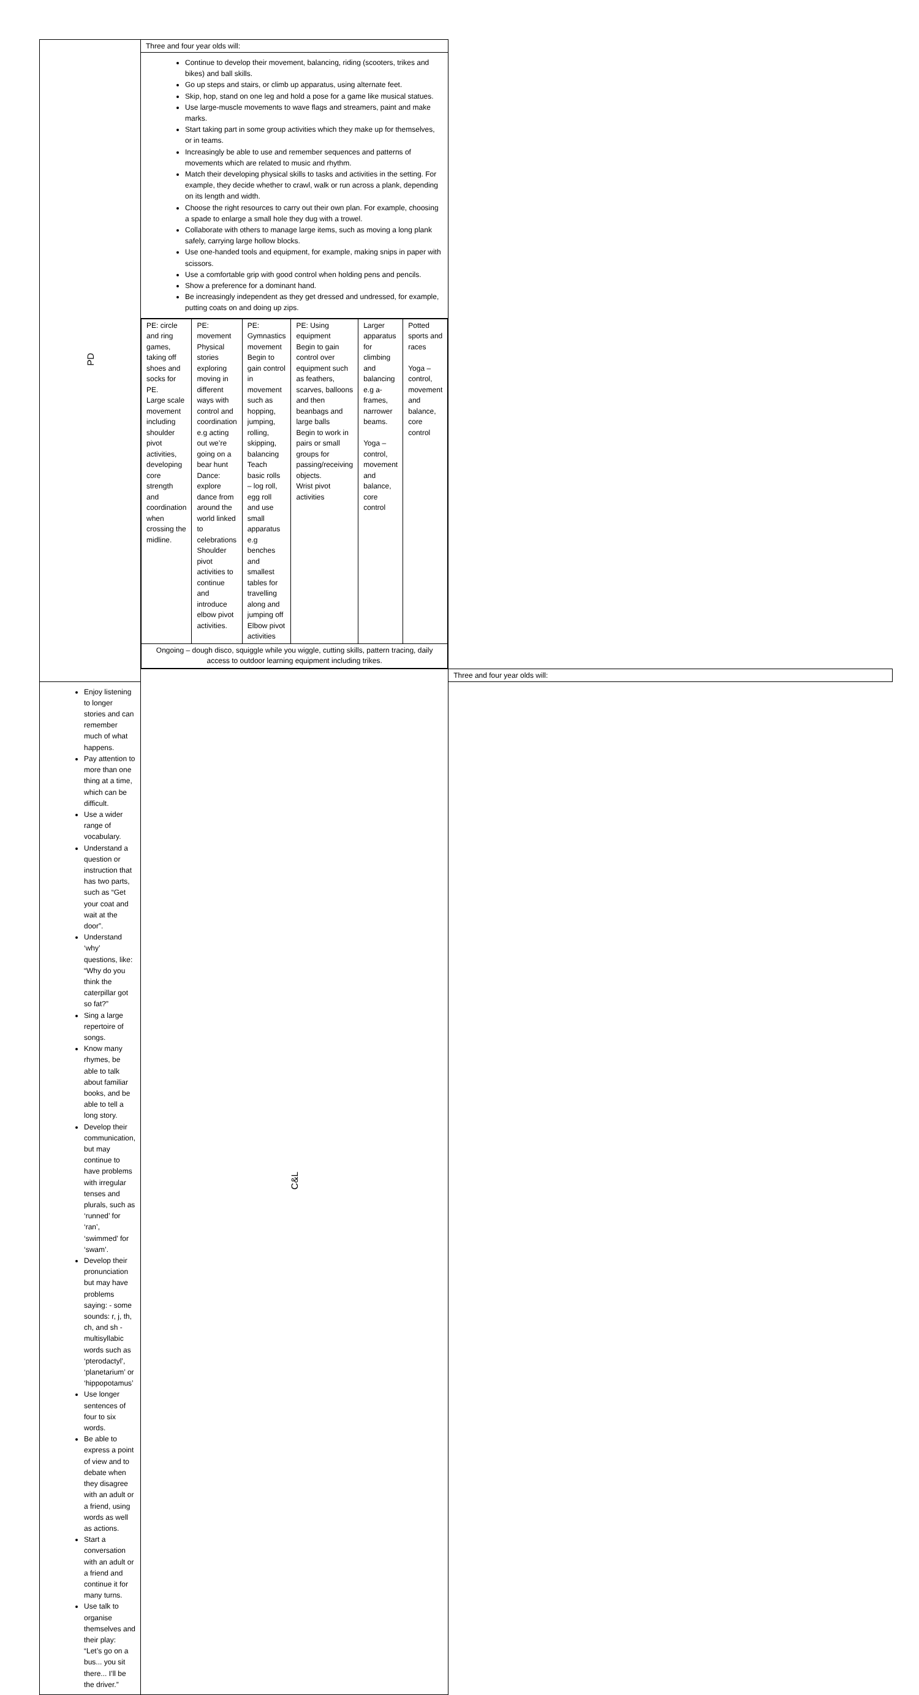| PD | Three and four year olds will: | |
| | Continue to develop their movement, balancing, riding (scooters, trikes and bikes) and ball skills. Go up steps and stairs, or climb up apparatus, using alternate feet. Skip, hop, stand on one leg and hold a pose for a game like musical statues. Use large-muscle movements to wave flags and streamers, paint and make marks. Start taking part in some group activities which they make up for themselves, or in teams. Increasingly be able to use and remember sequences and patterns of movements which are related to music and rhythm. Match their developing physical skills to tasks and activities in the setting. For example, they decide whether to crawl, walk or run across a plank, depending on its length and width. Choose the right resources to carry out their own plan. For example, choosing a spade to enlarge a small hole they dug with a trowel. Collaborate with others to manage large items, such as moving a long plank safely, carrying large hollow blocks. Use one-handed tools and equipment, for example, making snips in paper with scissors. Use a comfortable grip with good control when holding pens and pencils. Show a preference for a dominant hand. Be increasingly independent as they get dressed and undressed, for example, putting coats on and doing up zips. | |
| | / PE: circle and ring games, taking off shoes and socks for PE. Large scale movement including shoulder pivot activities, developing core strength and coordination when crossing the midline. / PE: movement Physical stories exploring moving in different ways with control and coordination e.g acting out we’re going on a bear hunt Dance: explore dance from around the world linked to celebrations Shoulder pivot activities to continue and introduce elbow pivot activities. / PE: Gymnastics movement Begin to gain control in movement such as hopping, jumping, rolling, skipping, balancing Teach basic rolls – log roll, egg roll and use small apparatus e.g benches and smallest tables for travelling along and jumping off Elbow pivot activities / PE: Using equipment Begin to gain control over equipment such as feathers, scarves, balloons and then beanbags and large balls Begin to work in pairs or small groups for passing/receiving objects. Wrist pivot activities / Larger apparatus for climbing and balancing e.g a-frames, narrower beams. Yoga – control, movement and balance, core control / Potted sports and races Yoga – control, movement and balance, core control / / Ongoing – dough disco, squiggle while you wiggle, cutting skills, pattern tracing, daily access to outdoor learning equipment including trikes. / / / / / / | |
| | C&L | Three and four year olds will: |
| Enjoy listening to longer stories and can remember much of what happens. Pay attention to more than one thing at a time, which can be difficult. Use a wider range of vocabulary. Understand a question or instruction that has two parts, such as “Get your coat and wait at the door”. Understand ‘why’ questions, like: “Why do you think the caterpillar got so fat?” Sing a large repertoire of songs. Know many rhymes, be able to talk about familiar books, and be able to tell a long story. Develop their communication, but may continue to have problems with irregular tenses and plurals, such as ‘runned’ for ‘ran’, ‘swimmed’ for ‘swam’. Develop their pronunciation but may have problems saying: - some sounds: r, j, th, ch, and sh - multisyllabic words such as ‘pterodactyl’, ‘planetarium’ or ‘hippopotamus’ Use longer sentences of four to six words. Be able to express a point of view and to debate when they disagree with an adult or a friend, using words as well as actions. Start a conversation with an adult or a friend and continue it for many turns. Use talk to organise themselves and their play: “Let’s go on a bus... you sit there... I’ll be the driver.” | | |